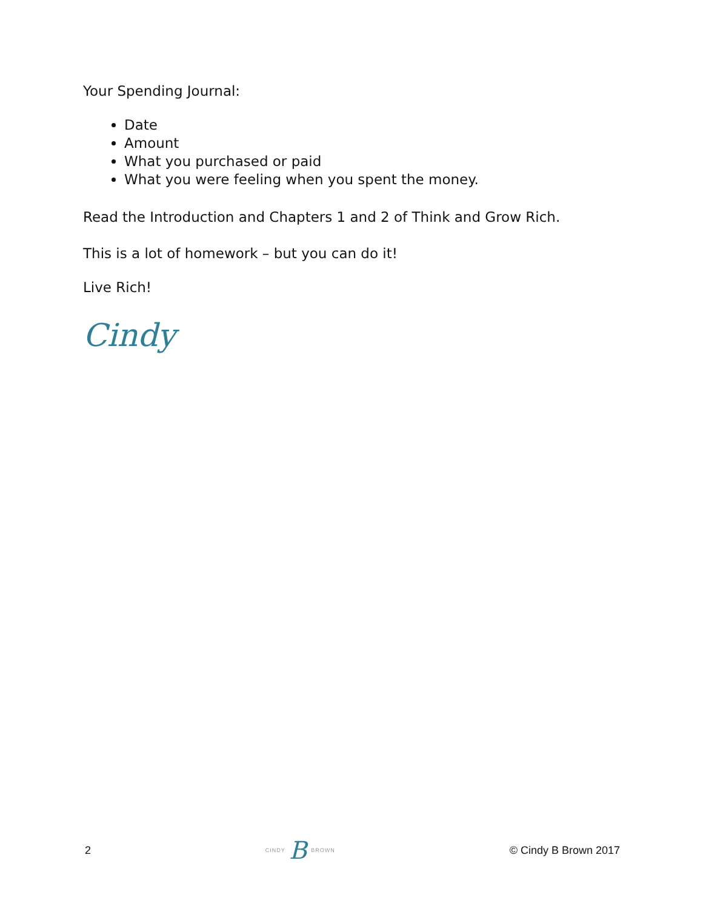Your Spending Journal:
Date
Amount
What you purchased or paid
What you were feeling when you spent the money.
Read the Introduction and Chapters 1 and 2 of Think and Grow Rich.
This is a lot of homework – but you can do it!
Live Rich!
Cindy
2 CINDY B BROWN © Cindy B Brown 2017